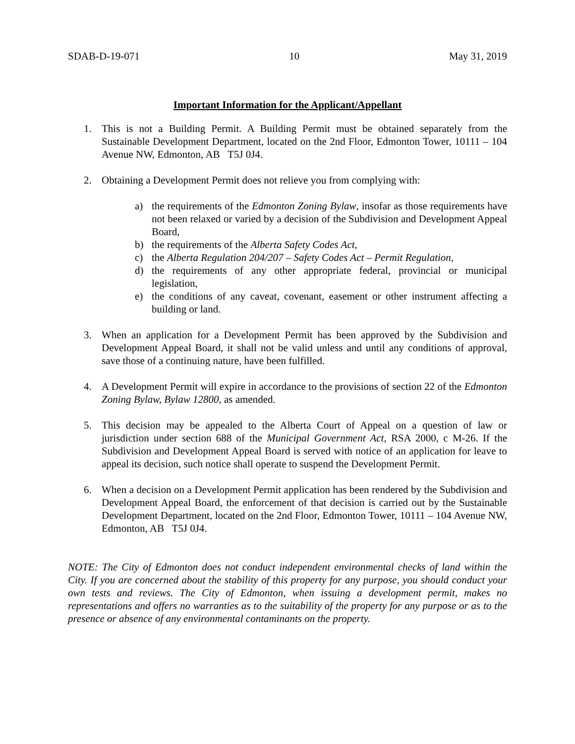SDAB-D-19-071 10 May 31, 2019
Important Information for the Applicant/Appellant
1. This is not a Building Permit. A Building Permit must be obtained separately from the Sustainable Development Department, located on the 2nd Floor, Edmonton Tower, 10111 – 104 Avenue NW, Edmonton, AB T5J 0J4.
2. Obtaining a Development Permit does not relieve you from complying with:
a) the requirements of the Edmonton Zoning Bylaw, insofar as those requirements have not been relaxed or varied by a decision of the Subdivision and Development Appeal Board,
b) the requirements of the Alberta Safety Codes Act,
c) the Alberta Regulation 204/207 – Safety Codes Act – Permit Regulation,
d) the requirements of any other appropriate federal, provincial or municipal legislation,
e) the conditions of any caveat, covenant, easement or other instrument affecting a building or land.
3. When an application for a Development Permit has been approved by the Subdivision and Development Appeal Board, it shall not be valid unless and until any conditions of approval, save those of a continuing nature, have been fulfilled.
4. A Development Permit will expire in accordance to the provisions of section 22 of the Edmonton Zoning Bylaw, Bylaw 12800, as amended.
5. This decision may be appealed to the Alberta Court of Appeal on a question of law or jurisdiction under section 688 of the Municipal Government Act, RSA 2000, c M-26. If the Subdivision and Development Appeal Board is served with notice of an application for leave to appeal its decision, such notice shall operate to suspend the Development Permit.
6. When a decision on a Development Permit application has been rendered by the Subdivision and Development Appeal Board, the enforcement of that decision is carried out by the Sustainable Development Department, located on the 2nd Floor, Edmonton Tower, 10111 – 104 Avenue NW, Edmonton, AB T5J 0J4.
NOTE: The City of Edmonton does not conduct independent environmental checks of land within the City. If you are concerned about the stability of this property for any purpose, you should conduct your own tests and reviews. The City of Edmonton, when issuing a development permit, makes no representations and offers no warranties as to the suitability of the property for any purpose or as to the presence or absence of any environmental contaminants on the property.